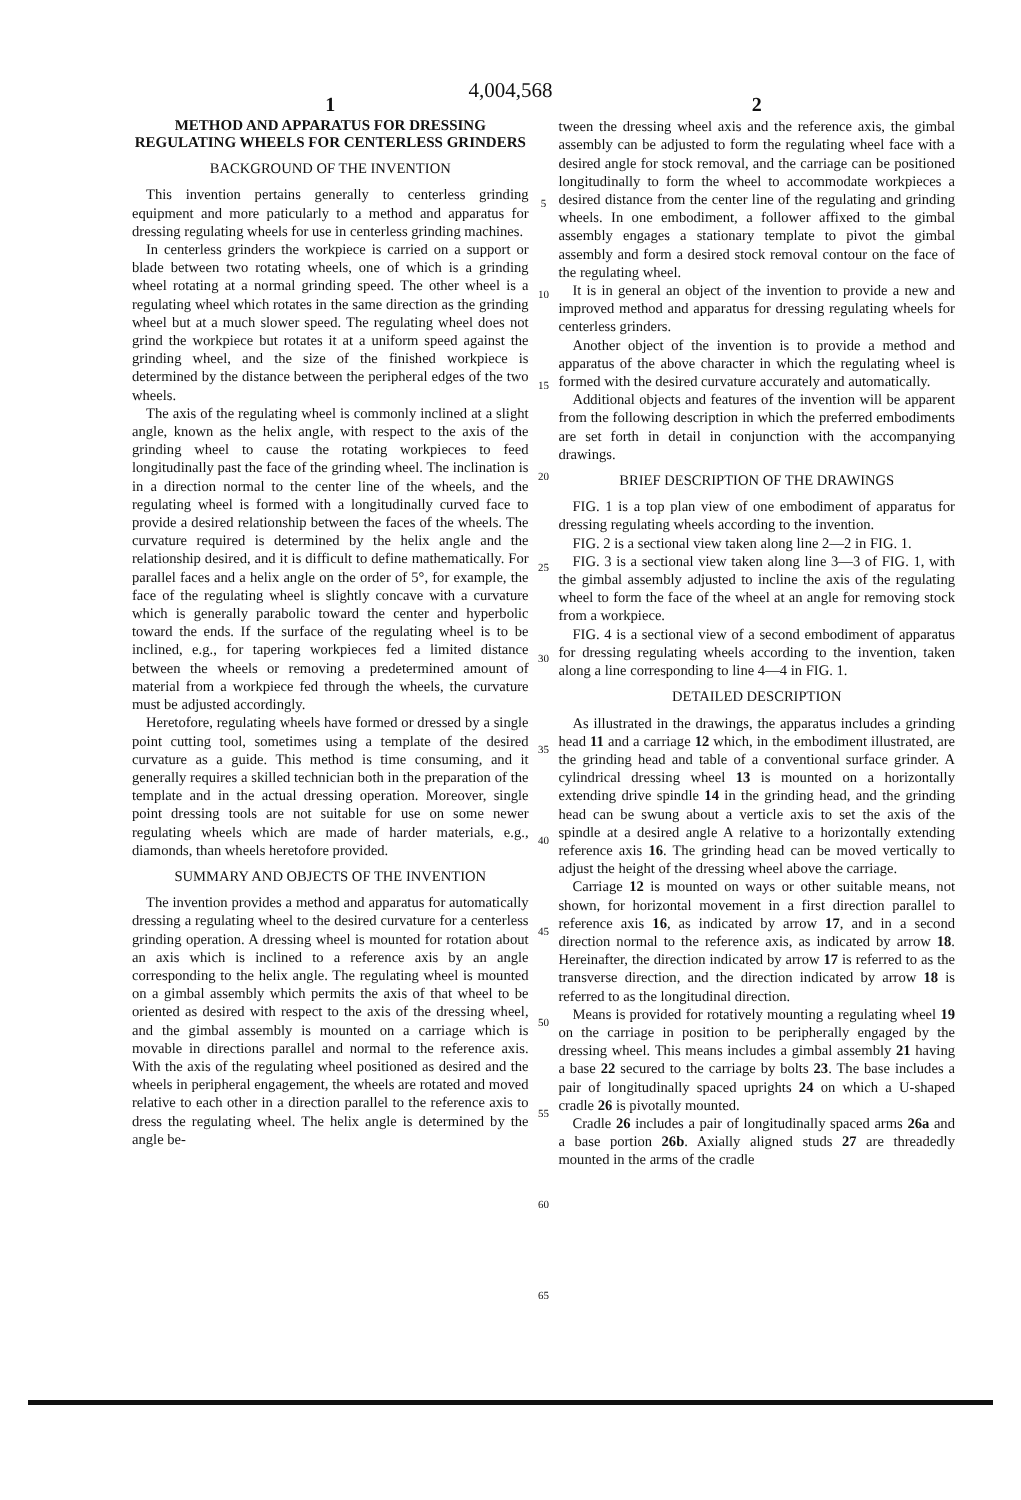4,004,568
1
METHOD AND APPARATUS FOR DRESSING REGULATING WHEELS FOR CENTERLESS GRINDERS
BACKGROUND OF THE INVENTION
This invention pertains generally to centerless grinding equipment and more paticularly to a method and apparatus for dressing regulating wheels for use in centerless grinding machines.
In centerless grinders the workpiece is carried on a support or blade between two rotating wheels, one of which is a grinding wheel rotating at a normal grinding speed. The other wheel is a regulating wheel which rotates in the same direction as the grinding wheel but at a much slower speed. The regulating wheel does not grind the workpiece but rotates it at a uniform speed against the grinding wheel, and the size of the finished workpiece is determined by the distance between the peripheral edges of the two wheels.
The axis of the regulating wheel is commonly inclined at a slight angle, known as the helix angle, with respect to the axis of the grinding wheel to cause the rotating workpieces to feed longitudinally past the face of the grinding wheel. The inclination is in a direction normal to the center line of the wheels, and the regulating wheel is formed with a longitudinally curved face to provide a desired relationship between the faces of the wheels. The curvature required is determined by the helix angle and the relationship desired, and it is difficult to define mathematically. For parallel faces and a helix angle on the order of 5°, for example, the face of the regulating wheel is slightly concave with a curvature which is generally parabolic toward the center and hyperbolic toward the ends. If the surface of the regulating wheel is to be inclined, e.g., for tapering workpieces fed a limited distance between the wheels or removing a predetermined amount of material from a workpiece fed through the wheels, the curvature must be adjusted accordingly.
Heretofore, regulating wheels have formed or dressed by a single point cutting tool, sometimes using a template of the desired curvature as a guide. This method is time consuming, and it generally requires a skilled technician both in the preparation of the template and in the actual dressing operation. Moreover, single point dressing tools are not suitable for use on some newer regulating wheels which are made of harder materials, e.g., diamonds, than wheels heretofore provided.
SUMMARY AND OBJECTS OF THE INVENTION
The invention provides a method and apparatus for automatically dressing a regulating wheel to the desired curvature for a centerless grinding operation. A dressing wheel is mounted for rotation about an axis which is inclined to a reference axis by an angle corresponding to the helix angle. The regulating wheel is mounted on a gimbal assembly which permits the axis of that wheel to be oriented as desired with respect to the axis of the dressing wheel, and the gimbal assembly is mounted on a carriage which is movable in directions parallel and normal to the reference axis. With the axis of the regulating wheel positioned as desired and the wheels in peripheral engagement, the wheels are rotated and moved relative to each other in a direction parallel to the reference axis to dress the regulating wheel. The helix angle is determined by the angle be-
5
10
15
20
25
30
35
40
45
50
55
60
65
2
tween the dressing wheel axis and the reference axis, the gimbal assembly can be adjusted to form the regulating wheel face with a desired angle for stock removal, and the carriage can be positioned longitudinally to form the wheel to accommodate workpieces a desired distance from the center line of the regulating and grinding wheels. In one embodiment, a follower affixed to the gimbal assembly engages a stationary template to pivot the gimbal assembly and form a desired stock removal contour on the face of the regulating wheel.
It is in general an object of the invention to provide a new and improved method and apparatus for dressing regulating wheels for centerless grinders.
Another object of the invention is to provide a method and apparatus of the above character in which the regulating wheel is formed with the desired curvature accurately and automatically.
Additional objects and features of the invention will be apparent from the following description in which the preferred embodiments are set forth in detail in conjunction with the accompanying drawings.
BRIEF DESCRIPTION OF THE DRAWINGS
FIG. 1 is a top plan view of one embodiment of apparatus for dressing regulating wheels according to the invention.
FIG. 2 is a sectional view taken along line 2—2 in FIG. 1.
FIG. 3 is a sectional view taken along line 3—3 of FIG. 1, with the gimbal assembly adjusted to incline the axis of the regulating wheel to form the face of the wheel at an angle for removing stock from a workpiece.
FIG. 4 is a sectional view of a second embodiment of apparatus for dressing regulating wheels according to the invention, taken along a line corresponding to line 4—4 in FIG. 1.
DETAILED DESCRIPTION
As illustrated in the drawings, the apparatus includes a grinding head 11 and a carriage 12 which, in the embodiment illustrated, are the grinding head and table of a conventional surface grinder. A cylindrical dressing wheel 13 is mounted on a horizontally extending drive spindle 14 in the grinding head, and the grinding head can be swung about a verticle axis to set the axis of the spindle at a desired angle A relative to a horizontally extending reference axis 16. The grinding head can be moved vertically to adjust the height of the dressing wheel above the carriage.
Carriage 12 is mounted on ways or other suitable means, not shown, for horizontal movement in a first direction parallel to reference axis 16, as indicated by arrow 17, and in a second direction normal to the reference axis, as indicated by arrow 18. Hereinafter, the direction indicated by arrow 17 is referred to as the transverse direction, and the direction indicated by arrow 18 is referred to as the longitudinal direction.
Means is provided for rotatively mounting a regulating wheel 19 on the carriage in position to be peripherally engaged by the dressing wheel. This means includes a gimbal assembly 21 having a base 22 secured to the carriage by bolts 23. The base includes a pair of longitudinally spaced uprights 24 on which a U-shaped cradle 26 is pivotally mounted.
Cradle 26 includes a pair of longitudinally spaced arms 26a and a base portion 26b. Axially aligned studs 27 are threadedly mounted in the arms of the cradle